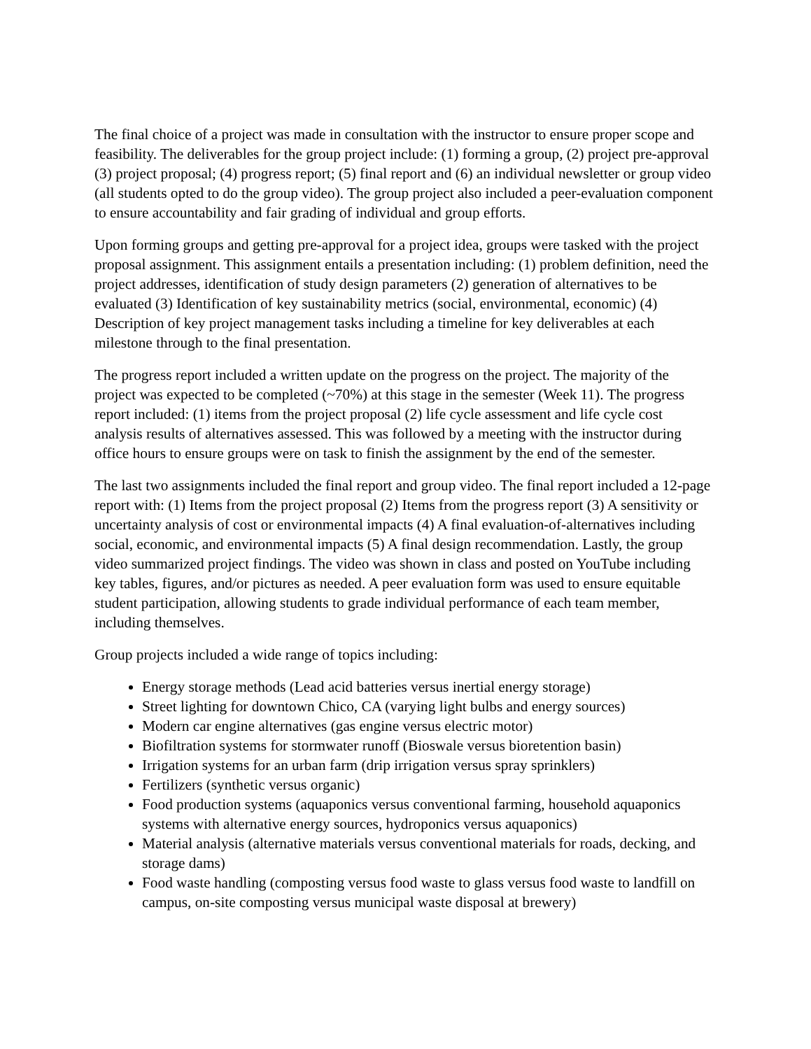The final choice of a project was made in consultation with the instructor to ensure proper scope and feasibility. The deliverables for the group project include: (1) forming a group, (2) project pre-approval (3) project proposal; (4) progress report; (5) final report and (6) an individual newsletter or group video (all students opted to do the group video). The group project also included a peer-evaluation component to ensure accountability and fair grading of individual and group efforts.
Upon forming groups and getting pre-approval for a project idea, groups were tasked with the project proposal assignment. This assignment entails a presentation including: (1) problem definition, need the project addresses, identification of study design parameters (2) generation of alternatives to be evaluated (3) Identification of key sustainability metrics (social, environmental, economic) (4) Description of key project management tasks including a timeline for key deliverables at each milestone through to the final presentation.
The progress report included a written update on the progress on the project. The majority of the project was expected to be completed (~70%) at this stage in the semester (Week 11). The progress report included: (1) items from the project proposal (2) life cycle assessment and life cycle cost analysis results of alternatives assessed. This was followed by a meeting with the instructor during office hours to ensure groups were on task to finish the assignment by the end of the semester.
The last two assignments included the final report and group video. The final report included a 12-page report with: (1) Items from the project proposal (2) Items from the progress report (3) A sensitivity or uncertainty analysis of cost or environmental impacts (4) A final evaluation-of-alternatives including social, economic, and environmental impacts (5) A final design recommendation. Lastly, the group video summarized project findings. The video was shown in class and posted on YouTube including key tables, figures, and/or pictures as needed. A peer evaluation form was used to ensure equitable student participation, allowing students to grade individual performance of each team member, including themselves.
Group projects included a wide range of topics including:
Energy storage methods (Lead acid batteries versus inertial energy storage)
Street lighting for downtown Chico, CA (varying light bulbs and energy sources)
Modern car engine alternatives (gas engine versus electric motor)
Biofiltration systems for stormwater runoff (Bioswale versus bioretention basin)
Irrigation systems for an urban farm (drip irrigation versus spray sprinklers)
Fertilizers (synthetic versus organic)
Food production systems (aquaponics versus conventional farming, household aquaponics systems with alternative energy sources, hydroponics versus aquaponics)
Material analysis (alternative materials versus conventional materials for roads, decking, and storage dams)
Food waste handling (composting versus food waste to glass versus food waste to landfill on campus, on-site composting versus municipal waste disposal at brewery)